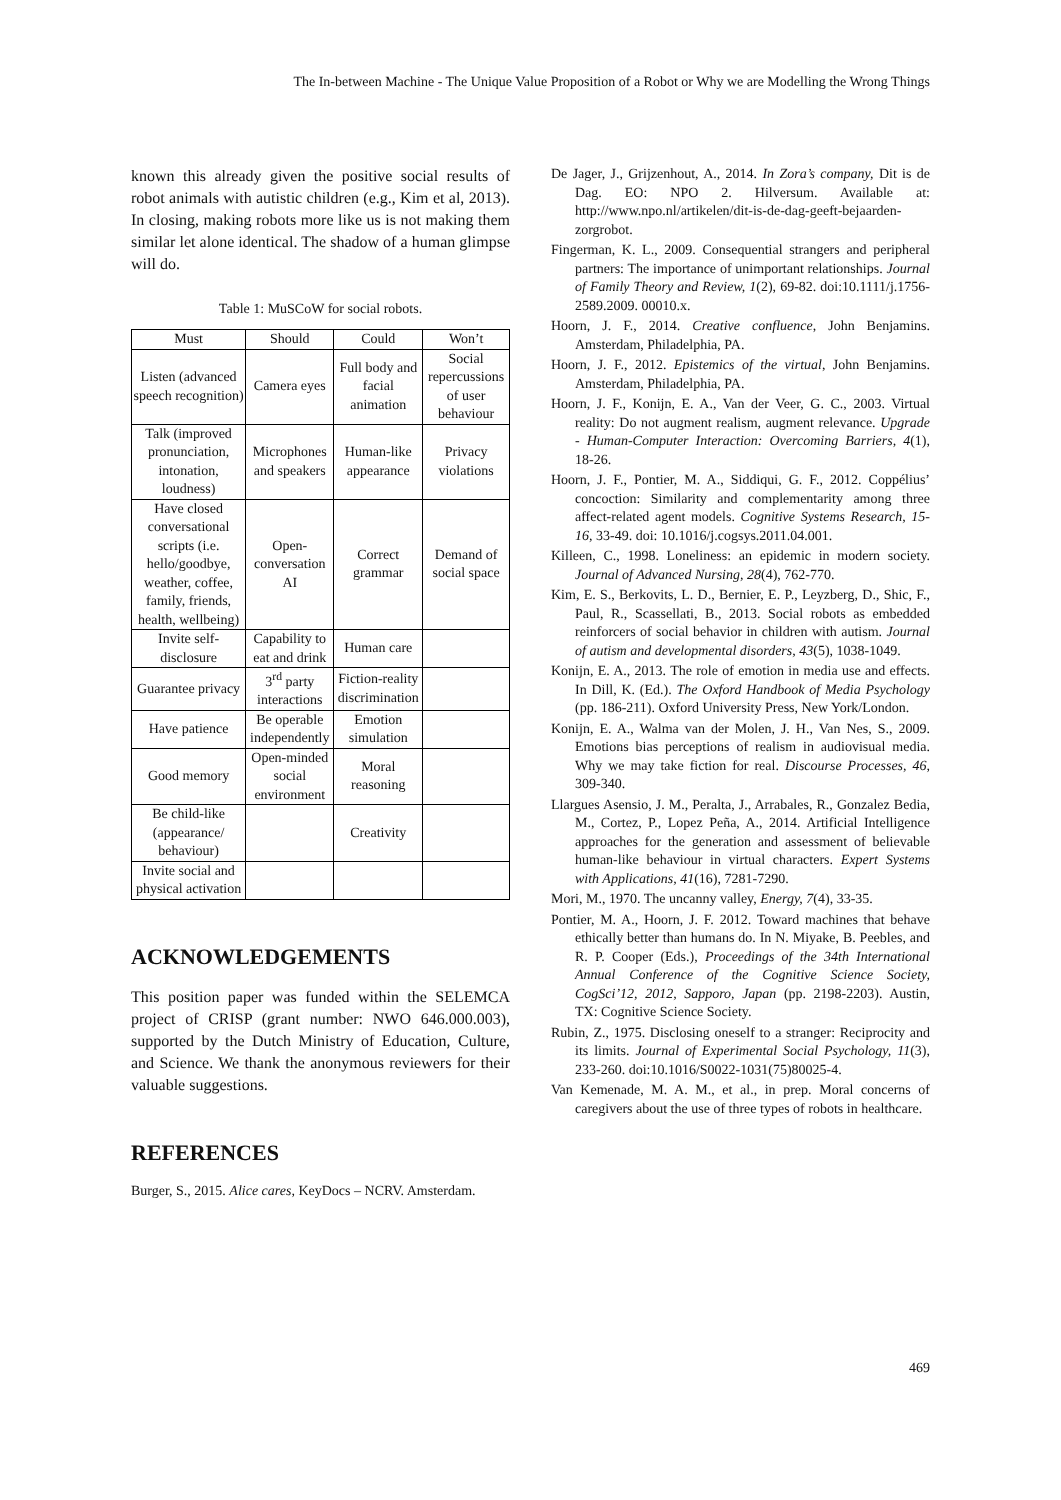The In-between Machine - The Unique Value Proposition of a Robot or Why we are Modelling the Wrong Things
known this already given the positive social results of robot animals with autistic children (e.g., Kim et al, 2013). In closing, making robots more like us is not making them similar let alone identical. The shadow of a human glimpse will do.
Table 1: MuSCoW for social robots.
| Must | Should | Could | Won’t |
| --- | --- | --- | --- |
| Listen (advanced speech recognition) | Camera eyes | Full body and facial animation | Social repercussions of user behaviour |
| Talk (improved pronunciation, intonation, loudness) | Microphones and speakers | Human-like appearance | Privacy violations |
| Have closed conversational scripts (i.e. hello/goodbye, weather, coffee, family, friends, health, wellbeing) | Open-conversation AI | Correct grammar | Demand of social space |
| Invite self-disclosure | Capability to eat and drink | Human care | |
| Guarantee privacy | 3<sup>rd</sup> party interactions | Fiction-reality discrimination | |
| Have patience | Be operable independently | Emotion simulation | |
| Good memory | Open-minded social environment | Moral reasoning | |
| Be child-like (appearance/ behaviour) | | Creativity | |
| Invite social and physical activation | | | |
ACKNOWLEDGEMENTS
This position paper was funded within the SELEMCA project of CRISP (grant number: NWO 646.000.003), supported by the Dutch Ministry of Education, Culture, and Science. We thank the anonymous reviewers for their valuable suggestions.
REFERENCES
Burger, S., 2015. Alice cares, KeyDocs – NCRV. Amsterdam.
De Jager, J., Grijzenhout, A., 2014. In Zora’s company, Dit is de Dag. EO: NPO 2. Hilversum. Available at: http://www.npo.nl/artikelen/dit-is-de-dag-geeft-bejaarden-zorgrobot.
Fingerman, K. L., 2009. Consequential strangers and peripheral partners: The importance of unimportant relationships. Journal of Family Theory and Review, 1(2), 69-82. doi:10.1111/j.1756-2589.2009. 00010.x.
Hoorn, J. F., 2014. Creative confluence, John Benjamins. Amsterdam, Philadelphia, PA.
Hoorn, J. F., 2012. Epistemics of the virtual, John Benjamins. Amsterdam, Philadelphia, PA.
Hoorn, J. F., Konijn, E. A., Van der Veer, G. C., 2003. Virtual reality: Do not augment realism, augment relevance. Upgrade - Human-Computer Interaction: Overcoming Barriers, 4(1), 18-26.
Hoorn, J. F., Pontier, M. A., Siddiqui, G. F., 2012. Coppélius’ concoction: Similarity and complementarity among three affect-related agent models. Cognitive Systems Research, 15-16, 33-49. doi: 10.1016/j.cogsys.2011.04.001.
Killeen, C., 1998. Loneliness: an epidemic in modern society. Journal of Advanced Nursing, 28(4), 762-770.
Kim, E. S., Berkovits, L. D., Bernier, E. P., Leyzberg, D., Shic, F., Paul, R., Scassellati, B., 2013. Social robots as embedded reinforcers of social behavior in children with autism. Journal of autism and developmental disorders, 43(5), 1038-1049.
Konijn, E. A., 2013. The role of emotion in media use and effects. In Dill, K. (Ed.). The Oxford Handbook of Media Psychology (pp. 186-211). Oxford University Press, New York/London.
Konijn, E. A., Walma van der Molen, J. H., Van Nes, S., 2009. Emotions bias perceptions of realism in audiovisual media. Why we may take fiction for real. Discourse Processes, 46, 309-340.
Llargues Asensio, J. M., Peralta, J., Arrabales, R., Gonzalez Bedia, M., Cortez, P., Lopez Peña, A., 2014. Artificial Intelligence approaches for the generation and assessment of believable human-like behaviour in virtual characters. Expert Systems with Applications, 41(16), 7281-7290.
Mori, M., 1970. The uncanny valley, Energy, 7(4), 33-35.
Pontier, M. A., Hoorn, J. F. 2012. Toward machines that behave ethically better than humans do. In N. Miyake, B. Peebles, and R. P. Cooper (Eds.), Proceedings of the 34th International Annual Conference of the Cognitive Science Society, CogSci’12, 2012, Sapporo, Japan (pp. 2198-2203). Austin, TX: Cognitive Science Society.
Rubin, Z., 1975. Disclosing oneself to a stranger: Reciprocity and its limits. Journal of Experimental Social Psychology, 11(3), 233-260. doi:10.1016/S0022-1031(75)80025-4.
Van Kemenade, M. A. M., et al., in prep. Moral concerns of caregivers about the use of three types of robots in healthcare.
469